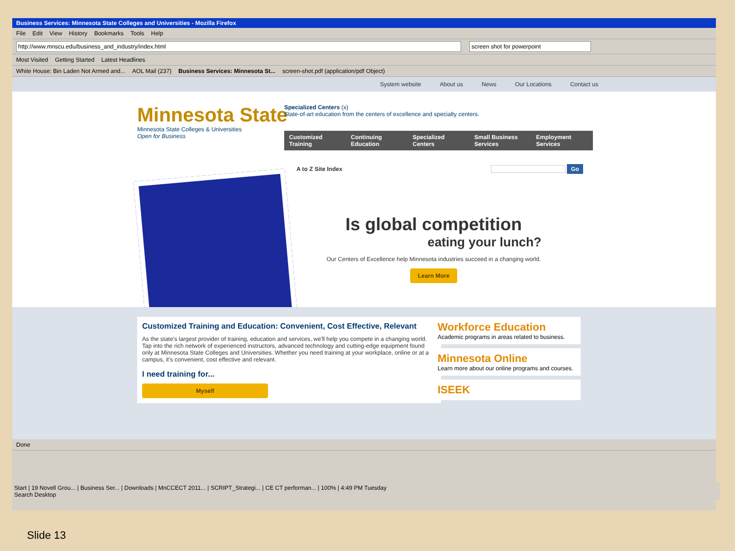Business Services: Minnesota State Colleges and Universities - Mozilla Firefox
File Edit View History Bookmarks Tools Help
http://www.mnscu.edu/business_and_industry/index.html screen shot for powerpoint
Most Visited Getting Started Latest Headlines
White House: Bin Laden Not Armed and... AOL Mail (237) Business Services: Minnesota St... screen-shot.pdf (application/pdf Object)
System website About us News Our Locations Contact us
Minnesota State
Minnesota State Colleges & Universities
Open for Business
Specialized Centers (x)
State-of-art education from the centers of excellence and specialty centers.
Customized Training Continuing Education Specialized Centers Small Business Services Employment Services
A to Z Site Index Go
Is global competition
eating your lunch?
Our Centers of Excellence help Minnesota industries succeed in a changing world.
Learn More
Customized Training and Education: Convenient, Cost Effective, Relevant
As the state's largest provider of training, education and services, we'll help you compete in a changing world. Tap into the rich network of experienced instructors, advanced technology and cutting-edge equipment found only at Minnesota State Colleges and Universities. Whether you need training at your workplace, online or at a campus, it's convenient, cost effective and relevant.
I need training for...
Myself
Workforce Education
Academic programs in areas related to business.
Minnesota Online
Learn more about our online programs and courses.
ISEEK
Done
Start | 19 Novell Grou... | Business Ser... | Downloads | MnCCECT 2011... | SCRIPT_Strategi... | CE CT performan... | 100% | 4:49 PM Tuesday
Search Desktop
Slide 13